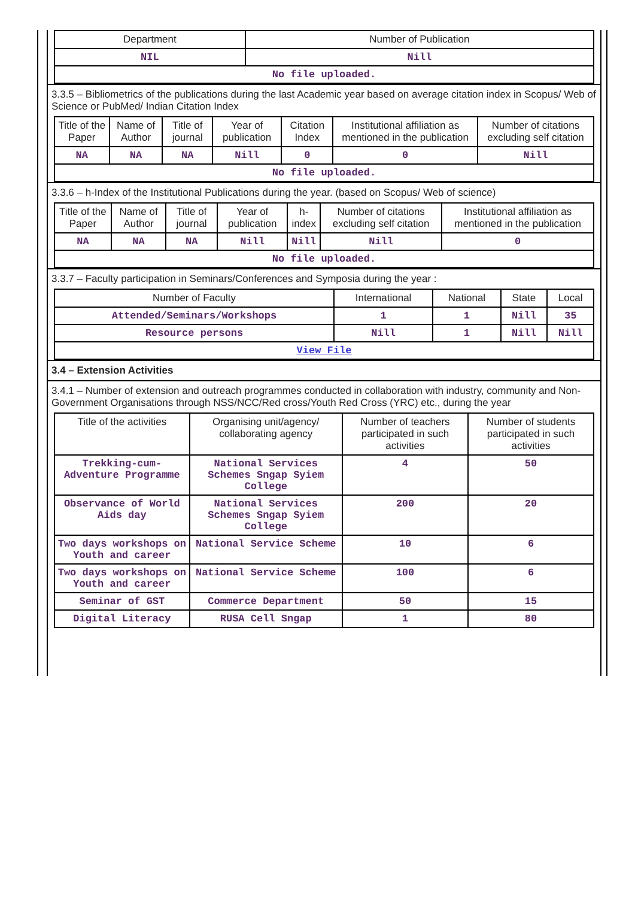| Department | Number of Publication |
| --- | --- |
| NIL | Nill |
| No file uploaded. | |
3.3.5 – Bibliometrics of the publications during the last Academic year based on average citation index in Scopus/ Web of Science or PubMed/ Indian Citation Index
| Title of the Paper | Name of Author | Title of journal | Year of publication | Citation Index | Institutional affiliation as mentioned in the publication | Number of citations excluding self citation |
| --- | --- | --- | --- | --- | --- | --- |
| NA | NA | NA | Nill | 0 | 0 | Nill |
| No file uploaded. | | | | | | |
3.3.6 – h-Index of the Institutional Publications during the year. (based on Scopus/ Web of science)
| Title of the Paper | Name of Author | Title of journal | Year of publication | h-index | Number of citations excluding self citation | Institutional affiliation as mentioned in the publication |
| --- | --- | --- | --- | --- | --- | --- |
| NA | NA | NA | Nill | Nill | Nill | 0 |
| No file uploaded. | | | | | | |
3.3.7 – Faculty participation in Seminars/Conferences and Symposia during the year :
| Number of Faculty | International | National | State | Local |
| --- | --- | --- | --- | --- |
| Attended/Seminars/Workshops | 1 | 1 | Nill | 35 |
| Resource persons | Nill | 1 | Nill | Nill |
| View File | | | | |
3.4 – Extension Activities
3.4.1 – Number of extension and outreach programmes conducted in collaboration with industry, community and Non- Government Organisations through NSS/NCC/Red cross/Youth Red Cross (YRC) etc., during the year
| Title of the activities | Organising unit/agency/ collaborating agency | Number of teachers participated in such activities | Number of students participated in such activities |
| --- | --- | --- | --- |
| Trekking-cum-Adventure Programme | National Services Schemes Sngap Syiem College | 4 | 50 |
| Observance of World Aids day | National Services Schemes Sngap Syiem College | 200 | 20 |
| Two days workshops on Youth and career | National Service Scheme | 10 | 6 |
| Two days workshops on Youth and career | National Service Scheme | 100 | 6 |
| Seminar of GST | Commerce Department | 50 | 15 |
| Digital Literacy | RUSA Cell Sngap | 1 | 80 |